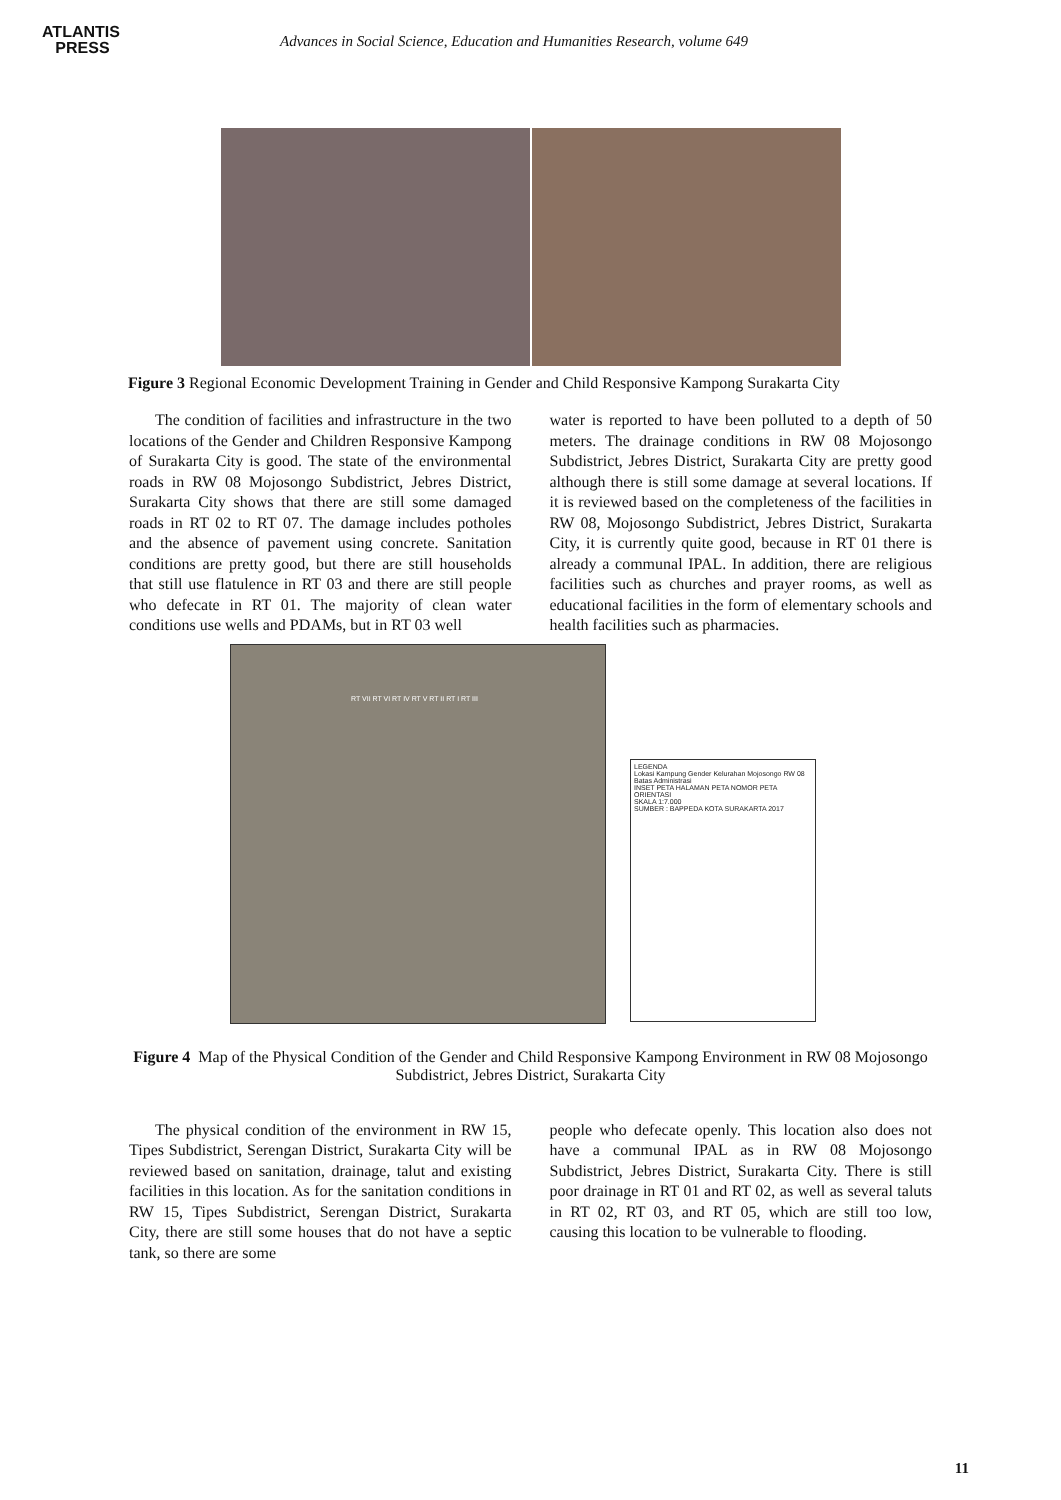ATLANTIS
PRESS
Advances in Social Science, Education and Humanities Research, volume 649
Figure 3 Regional Economic Development Training in Gender and Child Responsive Kampong Surakarta City
The condition of facilities and infrastructure in the two locations of the Gender and Children Responsive Kampong of Surakarta City is good. The state of the environmental roads in RW 08 Mojosongo Subdistrict, Jebres District, Surakarta City shows that there are still some damaged roads in RT 02 to RT 07. The damage includes potholes and the absence of pavement using concrete. Sanitation conditions are pretty good, but there are still households that still use flatulence in RT 03 and there are still people who defecate in RT 01. The majority of clean water conditions use wells and PDAMs, but in RT 03 well
water is reported to have been polluted to a depth of 50 meters. The drainage conditions in RW 08 Mojosongo Subdistrict, Jebres District, Surakarta City are pretty good although there is still some damage at several locations. If it is reviewed based on the completeness of the facilities in RW 08, Mojosongo Subdistrict, Jebres District, Surakarta City, it is currently quite good, because in RT 01 there is already a communal IPAL. In addition, there are religious facilities such as churches and prayer rooms, as well as educational facilities in the form of elementary schools and health facilities such as pharmacies.
RT VII RT VI RT IV RT V RT II RT I RT III
LEGENDA
Lokasi Kampung Gender Kelurahan Mojosongo RW 08
Batas Administrasi
INSET PETA HALAMAN PETA NOMOR PETA ORIENTASI
SKALA 1:7.000
SUMBER : BAPPEDA KOTA SURAKARTA 2017
Figure 4 Map of the Physical Condition of the Gender and Child Responsive Kampong Environment in RW 08 Mojosongo Subdistrict, Jebres District, Surakarta City
The physical condition of the environment in RW 15, Tipes Subdistrict, Serengan District, Surakarta City will be reviewed based on sanitation, drainage, talut and existing facilities in this location. As for the sanitation conditions in RW 15, Tipes Subdistrict, Serengan District, Surakarta City, there are still some houses that do not have a septic tank, so there are some
people who defecate openly. This location also does not have a communal IPAL as in RW 08 Mojosongo Subdistrict, Jebres District, Surakarta City. There is still poor drainage in RT 01 and RT 02, as well as several taluts in RT 02, RT 03, and RT 05, which are still too low, causing this location to be vulnerable to flooding.
11